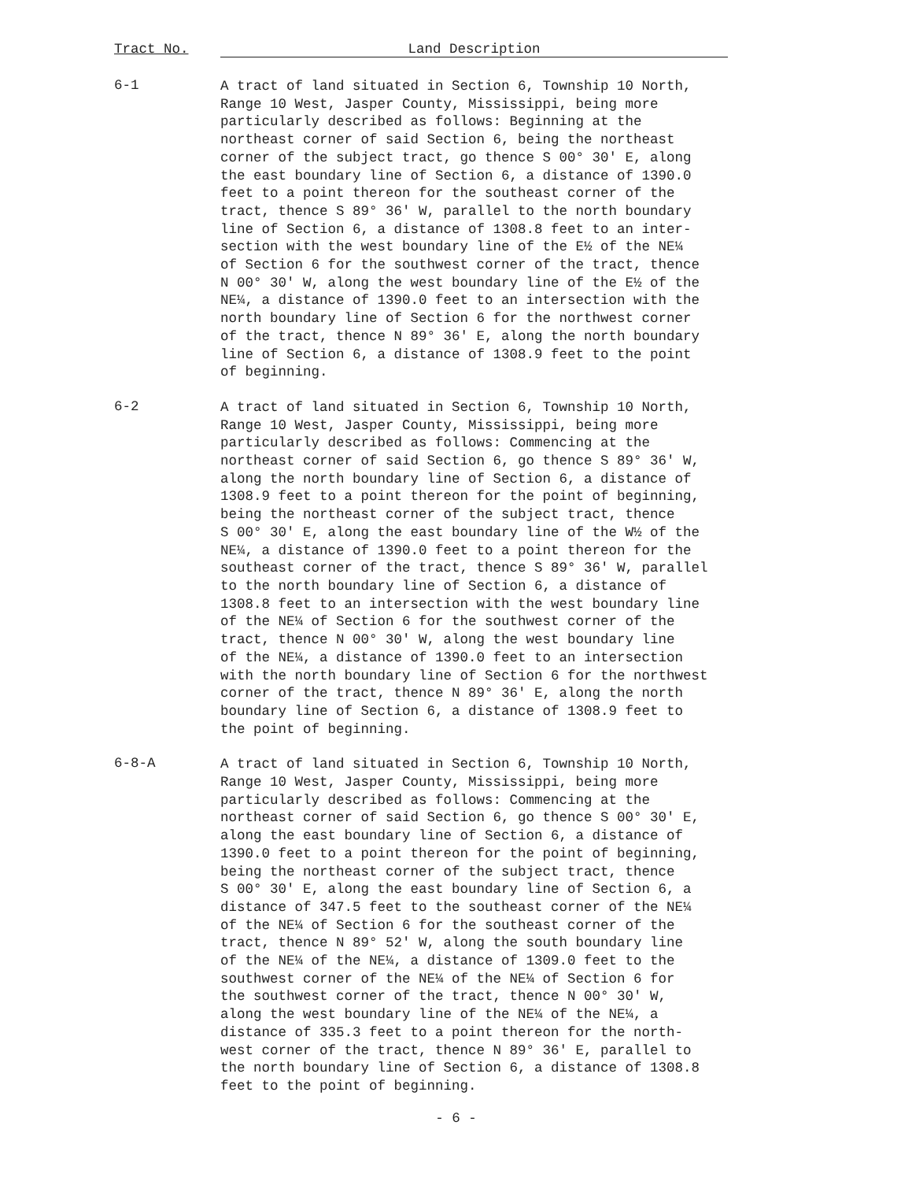Tract No. Land Description
6-1
A tract of land situated in Section 6, Township 10 North, Range 10 West, Jasper County, Mississippi, being more particularly described as follows: Beginning at the northeast corner of said Section 6, being the northeast corner of the subject tract, go thence S 00° 30' E, along the east boundary line of Section 6, a distance of 1390.0 feet to a point thereon for the southeast corner of the tract, thence S 89° 36' W, parallel to the north boundary line of Section 6, a distance of 1308.8 feet to an inter- section with the west boundary line of the E½ of the NE¼ of Section 6 for the southwest corner of the tract, thence N 00° 30' W, along the west boundary line of the E½ of the NE¼, a distance of 1390.0 feet to an intersection with the north boundary line of Section 6 for the northwest corner of the tract, thence N 89° 36' E, along the north boundary line of Section 6, a distance of 1308.9 feet to the point of beginning.
6-2
A tract of land situated in Section 6, Township 10 North, Range 10 West, Jasper County, Mississippi, being more particularly described as follows: Commencing at the northeast corner of said Section 6, go thence S 89° 36' W, along the north boundary line of Section 6, a distance of 1308.9 feet to a point thereon for the point of beginning, being the northeast corner of the subject tract, thence S 00° 30' E, along the east boundary line of the W½ of the NE¼, a distance of 1390.0 feet to a point thereon for the southeast corner of the tract, thence S 89° 36' W, parallel to the north boundary line of Section 6, a distance of 1308.8 feet to an intersection with the west boundary line of the NE¼ of Section 6 for the southwest corner of the tract, thence N 00° 30' W, along the west boundary line of the NE¼, a distance of 1390.0 feet to an intersection with the north boundary line of Section 6 for the northwest corner of the tract, thence N 89° 36' E, along the north boundary line of Section 6, a distance of 1308.9 feet to the point of beginning.
6-8-A
A tract of land situated in Section 6, Township 10 North, Range 10 West, Jasper County, Mississippi, being more particularly described as follows: Commencing at the northeast corner of said Section 6, go thence S 00° 30' E, along the east boundary line of Section 6, a distance of 1390.0 feet to a point thereon for the point of beginning, being the northeast corner of the subject tract, thence S 00° 30' E, along the east boundary line of Section 6, a distance of 347.5 feet to the southeast corner of the NE¼ of the NE¼ of Section 6 for the southeast corner of the tract, thence N 89° 52' W, along the south boundary line of the NE¼ of the NE¼, a distance of 1309.0 feet to the southwest corner of the NE¼ of the NE¼ of Section 6 for the southwest corner of the tract, thence N 00° 30' W, along the west boundary line of the NE¼ of the NE¼, a distance of 335.3 feet to a point thereon for the north- west corner of the tract, thence N 89° 36' E, parallel to the north boundary line of Section 6, a distance of 1308.8 feet to the point of beginning.
- 6 -